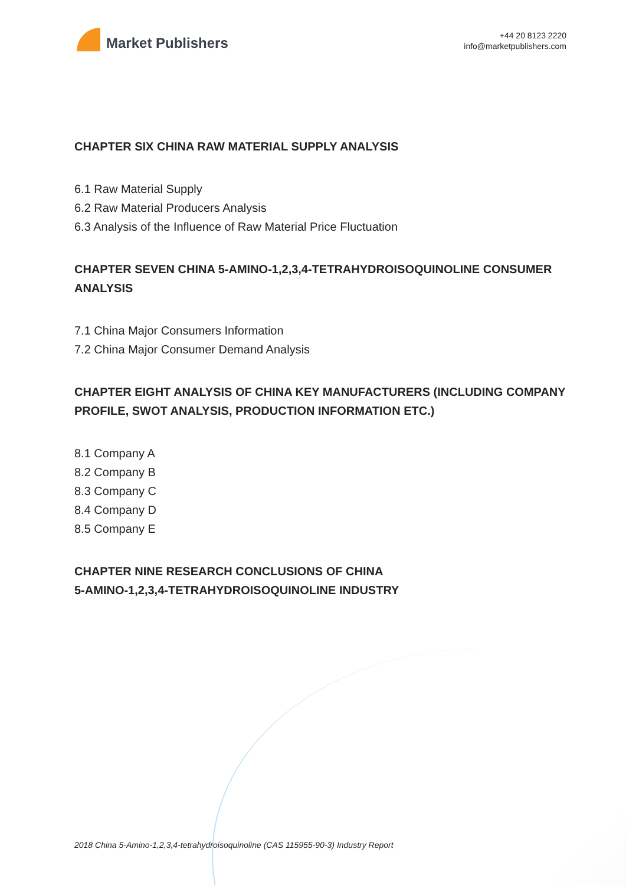Market Publishers
+44 20 8123 2220
info@marketpublishers.com
CHAPTER SIX CHINA RAW MATERIAL SUPPLY ANALYSIS
6.1 Raw Material Supply
6.2 Raw Material Producers Analysis
6.3 Analysis of the Influence of Raw Material Price Fluctuation
CHAPTER SEVEN CHINA 5-AMINO-1,2,3,4-TETRAHYDROISOQUINOLINE CONSUMER ANALYSIS
7.1 China Major Consumers Information
7.2 China Major Consumer Demand Analysis
CHAPTER EIGHT ANALYSIS OF CHINA KEY MANUFACTURERS (INCLUDING COMPANY PROFILE, SWOT ANALYSIS, PRODUCTION INFORMATION ETC.)
8.1 Company A
8.2 Company B
8.3 Company C
8.4 Company D
8.5 Company E
CHAPTER NINE RESEARCH CONCLUSIONS OF CHINA
5-AMINO-1,2,3,4-TETRAHYDROISOQUINOLINE INDUSTRY
2018 China 5-Amino-1,2,3,4-tetrahydroisoquinoline (CAS 115955-90-3) Industry Report